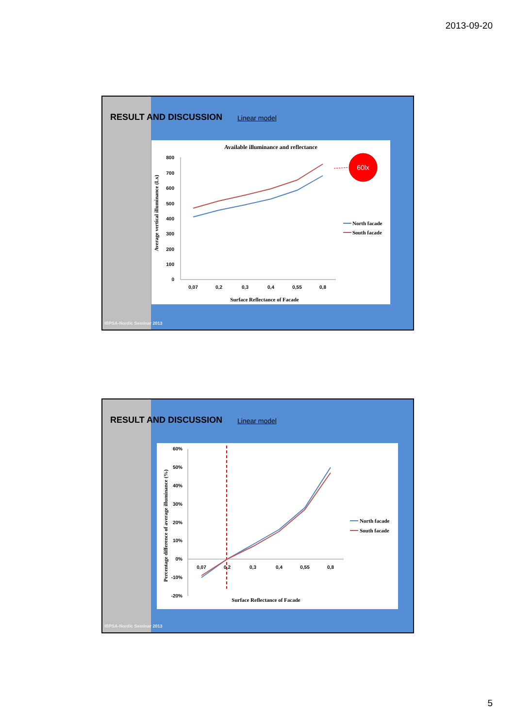2013-09-20
RESULT AND DISCUSSION Linear model
Available illuminance and reflectance
800
700
600
500
400
300
200
100
0
0,07
0,2
0,3
0,4
0,55
0,8
Surface Reflectance of Facade
Average vertical illuminance (Lx)
60lx
North facade
South facade
IBPSA-Nordic Seminar 2013
RESULT AND DISCUSSION Linear model
60%
50%
40%
30%
20%
10%
0%
-10%
-20%
0,07
0,2
0,3
0,4
0,55
0,8
Surface Reflectance of Facade
Percentage difference of average illuminance (%)
North facade
South facade
IBPSA-Nordic Seminar 2013
5